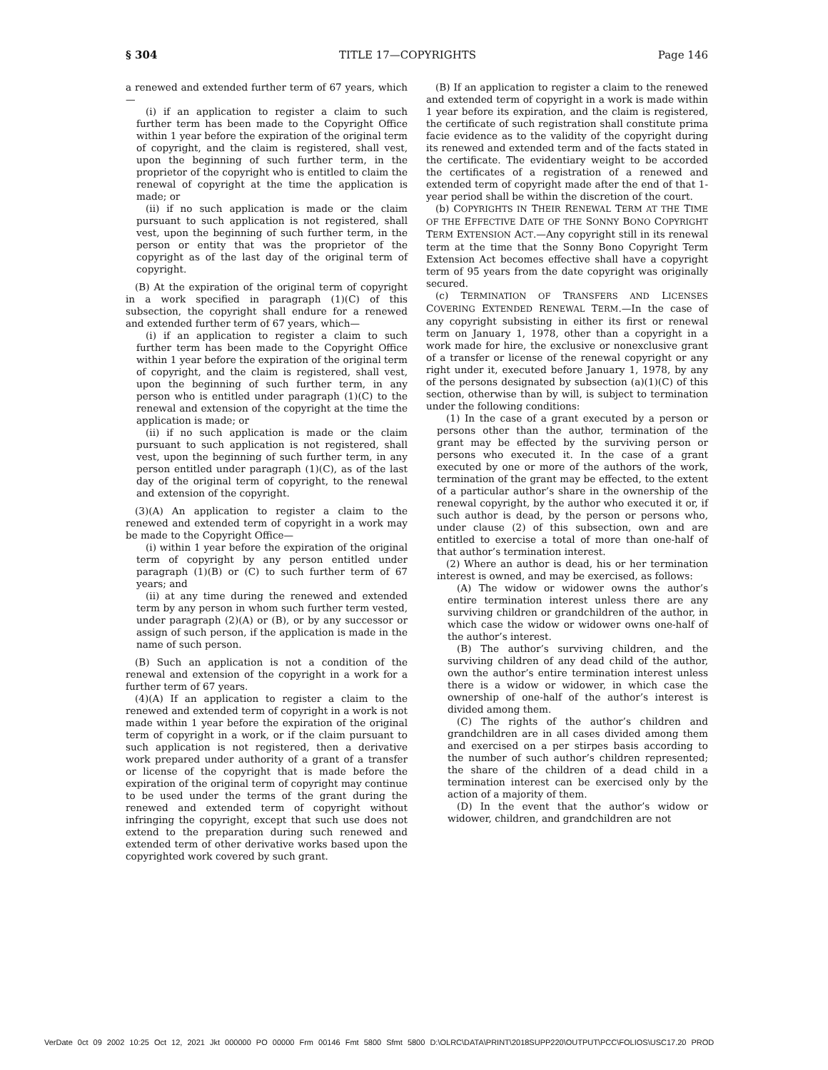§ 304 TITLE 17—COPYRIGHTS Page 146
a renewed and extended further term of 67 years, which—
(i) if an application to register a claim to such further term has been made to the Copyright Office within 1 year before the expiration of the original term of copyright, and the claim is registered, shall vest, upon the beginning of such further term, in the proprietor of the copyright who is entitled to claim the renewal of copyright at the time the application is made; or
(ii) if no such application is made or the claim pursuant to such application is not registered, shall vest, upon the beginning of such further term, in the person or entity that was the proprietor of the copyright as of the last day of the original term of copyright.
(B) At the expiration of the original term of copyright in a work specified in paragraph (1)(C) of this subsection, the copyright shall endure for a renewed and extended further term of 67 years, which—
(i) if an application to register a claim to such further term has been made to the Copyright Office within 1 year before the expiration of the original term of copyright, and the claim is registered, shall vest, upon the beginning of such further term, in any person who is entitled under paragraph (1)(C) to the renewal and extension of the copyright at the time the application is made; or
(ii) if no such application is made or the claim pursuant to such application is not registered, shall vest, upon the beginning of such further term, in any person entitled under paragraph (1)(C), as of the last day of the original term of copyright, to the renewal and extension of the copyright.
(3)(A) An application to register a claim to the renewed and extended term of copyright in a work may be made to the Copyright Office—
(i) within 1 year before the expiration of the original term of copyright by any person entitled under paragraph (1)(B) or (C) to such further term of 67 years; and
(ii) at any time during the renewed and extended term by any person in whom such further term vested, under paragraph (2)(A) or (B), or by any successor or assign of such person, if the application is made in the name of such person.
(B) Such an application is not a condition of the renewal and extension of the copyright in a work for a further term of 67 years.
(4)(A) If an application to register a claim to the renewed and extended term of copyright in a work is not made within 1 year before the expiration of the original term of copyright in a work, or if the claim pursuant to such application is not registered, then a derivative work prepared under authority of a grant of a transfer or license of the copyright that is made before the expiration of the original term of copyright may continue to be used under the terms of the grant during the renewed and extended term of copyright without infringing the copyright, except that such use does not extend to the preparation during such renewed and extended term of other derivative works based upon the copyrighted work covered by such grant.
(B) If an application to register a claim to the renewed and extended term of copyright in a work is made within 1 year before its expiration, and the claim is registered, the certificate of such registration shall constitute prima facie evidence as to the validity of the copyright during its renewed and extended term and of the facts stated in the certificate. The evidentiary weight to be accorded the certificates of a registration of a renewed and extended term of copyright made after the end of that 1-year period shall be within the discretion of the court.
(b) COPYRIGHTS IN THEIR RENEWAL TERM AT THE TIME OF THE EFFECTIVE DATE OF THE SONNY BONO COPYRIGHT TERM EXTENSION ACT.—Any copyright still in its renewal term at the time that the Sonny Bono Copyright Term Extension Act becomes effective shall have a copyright term of 95 years from the date copyright was originally secured.
(c) TERMINATION OF TRANSFERS AND LICENSES COVERING EXTENDED RENEWAL TERM.—In the case of any copyright subsisting in either its first or renewal term on January 1, 1978, other than a copyright in a work made for hire, the exclusive or nonexclusive grant of a transfer or license of the renewal copyright or any right under it, executed before January 1, 1978, by any of the persons designated by subsection (a)(1)(C) of this section, otherwise than by will, is subject to termination under the following conditions:
(1) In the case of a grant executed by a person or persons other than the author, termination of the grant may be effected by the surviving person or persons who executed it. In the case of a grant executed by one or more of the authors of the work, termination of the grant may be effected, to the extent of a particular author’s share in the ownership of the renewal copyright, by the author who executed it or, if such author is dead, by the person or persons who, under clause (2) of this subsection, own and are entitled to exercise a total of more than one-half of that author’s termination interest.
(2) Where an author is dead, his or her termination interest is owned, and may be exercised, as follows:
(A) The widow or widower owns the author’s entire termination interest unless there are any surviving children or grandchildren of the author, in which case the widow or widower owns one-half of the author’s interest.
(B) The author’s surviving children, and the surviving children of any dead child of the author, own the author’s entire termination interest unless there is a widow or widower, in which case the ownership of one-half of the author’s interest is divided among them.
(C) The rights of the author’s children and grandchildren are in all cases divided among them and exercised on a per stirpes basis according to the number of such author’s children represented; the share of the children of a dead child in a termination interest can be exercised only by the action of a majority of them.
(D) In the event that the author’s widow or widower, children, and grandchildren are not
VerDate 0ct 09 2002 10:25 Oct 12, 2021 Jkt 000000 PO 00000 Frm 00146 Fmt 5800 Sfmt 5800 D:\OLRC\DATA\PRINT\2018SUPP220\OUTPUT\PCC\FOLIOS\USC17.20 PROD